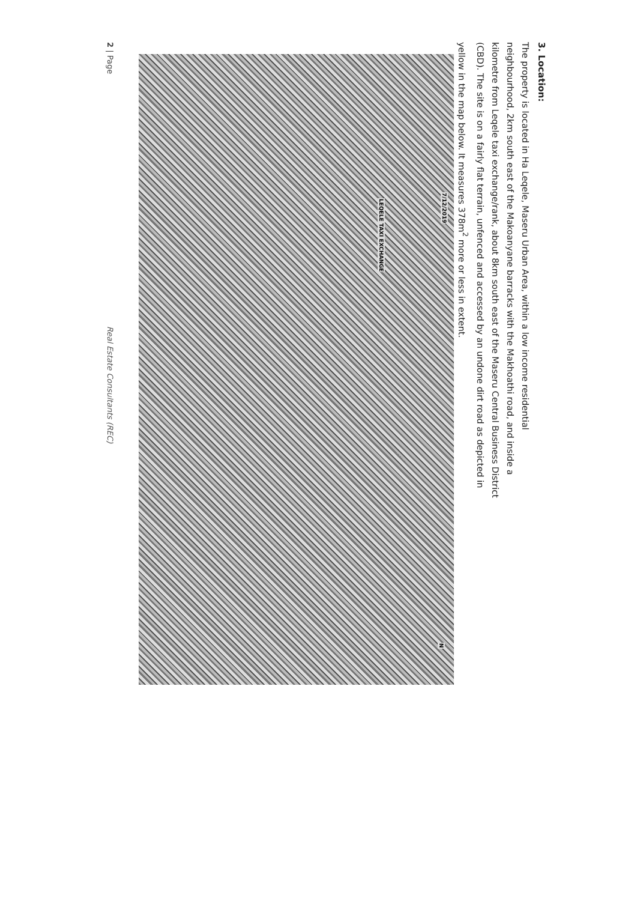3. Location:
The property is located in Ha Leqele, Maseru Urban Area, within a low income residential neighbourhood, 2km south east of the Makoanyane barracks with the Makhoathi road, and inside a kilometre from Leqele taxi exchange/rank, about 8km south east of the Maseru Central Business District (CBD). The site is on a fairly flat terrain, unfenced and accessed by an undone dirt road as depicted in yellow in the map below. It measures 378m<sup>2</sup> more or less in extent.
7/12/2019
LEQELE TAXI EXCHANGE
N
2 | Page Real Estate Consultants (REC)